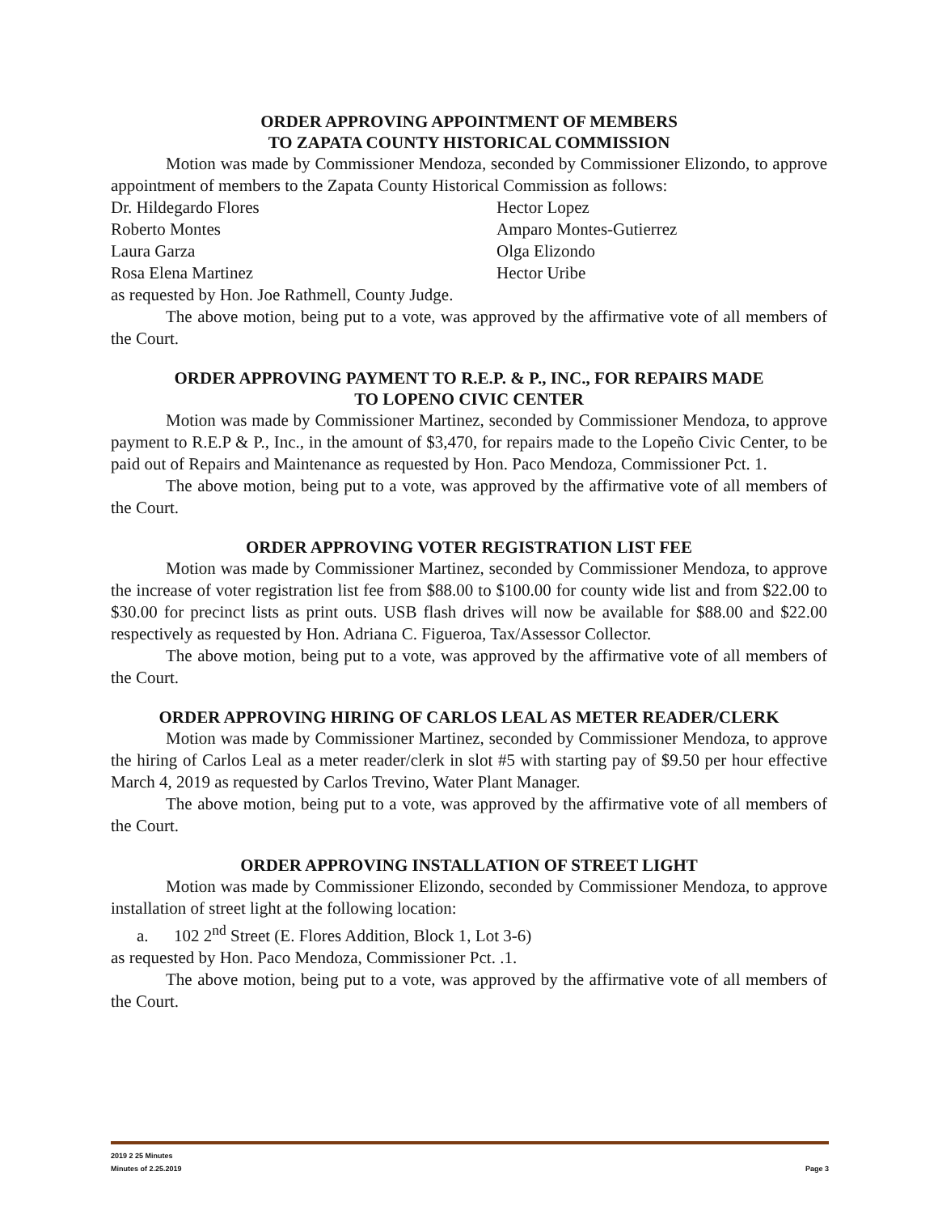ORDER APPROVING APPOINTMENT OF MEMBERS
TO ZAPATA COUNTY HISTORICAL COMMISSION
Motion was made by Commissioner Mendoza, seconded by Commissioner Elizondo, to approve appointment of members to the Zapata County Historical Commission as follows:
Dr. Hildegardo Flores Hector Lopez Roberto Montes Amparo Montes-Gutierrez Laura Garza Olga Elizondo Rosa Elena Martinez Hector Uribe
as requested by Hon. Joe Rathmell, County Judge.
The above motion, being put to a vote, was approved by the affirmative vote of all members of the Court.
ORDER APPROVING PAYMENT TO R.E.P. & P., INC., FOR REPAIRS MADE
TO LOPENO CIVIC CENTER
Motion was made by Commissioner Martinez, seconded by Commissioner Mendoza, to approve payment to R.E.P & P., Inc., in the amount of $3,470, for repairs made to the Lopeño Civic Center, to be paid out of Repairs and Maintenance as requested by Hon. Paco Mendoza, Commissioner Pct. 1.
The above motion, being put to a vote, was approved by the affirmative vote of all members of the Court.
ORDER APPROVING VOTER REGISTRATION LIST FEE
Motion was made by Commissioner Martinez, seconded by Commissioner Mendoza, to approve the increase of voter registration list fee from $88.00 to $100.00 for county wide list and from $22.00 to $30.00 for precinct lists as print outs. USB flash drives will now be available for $88.00 and $22.00 respectively as requested by Hon. Adriana C. Figueroa, Tax/Assessor Collector.
The above motion, being put to a vote, was approved by the affirmative vote of all members of the Court.
ORDER APPROVING HIRING OF CARLOS LEAL AS METER READER/CLERK
Motion was made by Commissioner Martinez, seconded by Commissioner Mendoza, to approve the hiring of Carlos Leal as a meter reader/clerk in slot #5 with starting pay of $9.50 per hour effective March 4, 2019 as requested by Carlos Trevino, Water Plant Manager.
The above motion, being put to a vote, was approved by the affirmative vote of all members of the Court.
ORDER APPROVING INSTALLATION OF STREET LIGHT
Motion was made by Commissioner Elizondo, seconded by Commissioner Mendoza, to approve installation of street light at the following location:
a. 102 2<sup>nd</sup> Street (E. Flores Addition, Block 1, Lot 3-6)
as requested by Hon. Paco Mendoza, Commissioner Pct. .1.
The above motion, being put to a vote, was approved by the affirmative vote of all members of the Court.
2019 2 25 Minutes
Minutes of 2.25.2019 Page 3